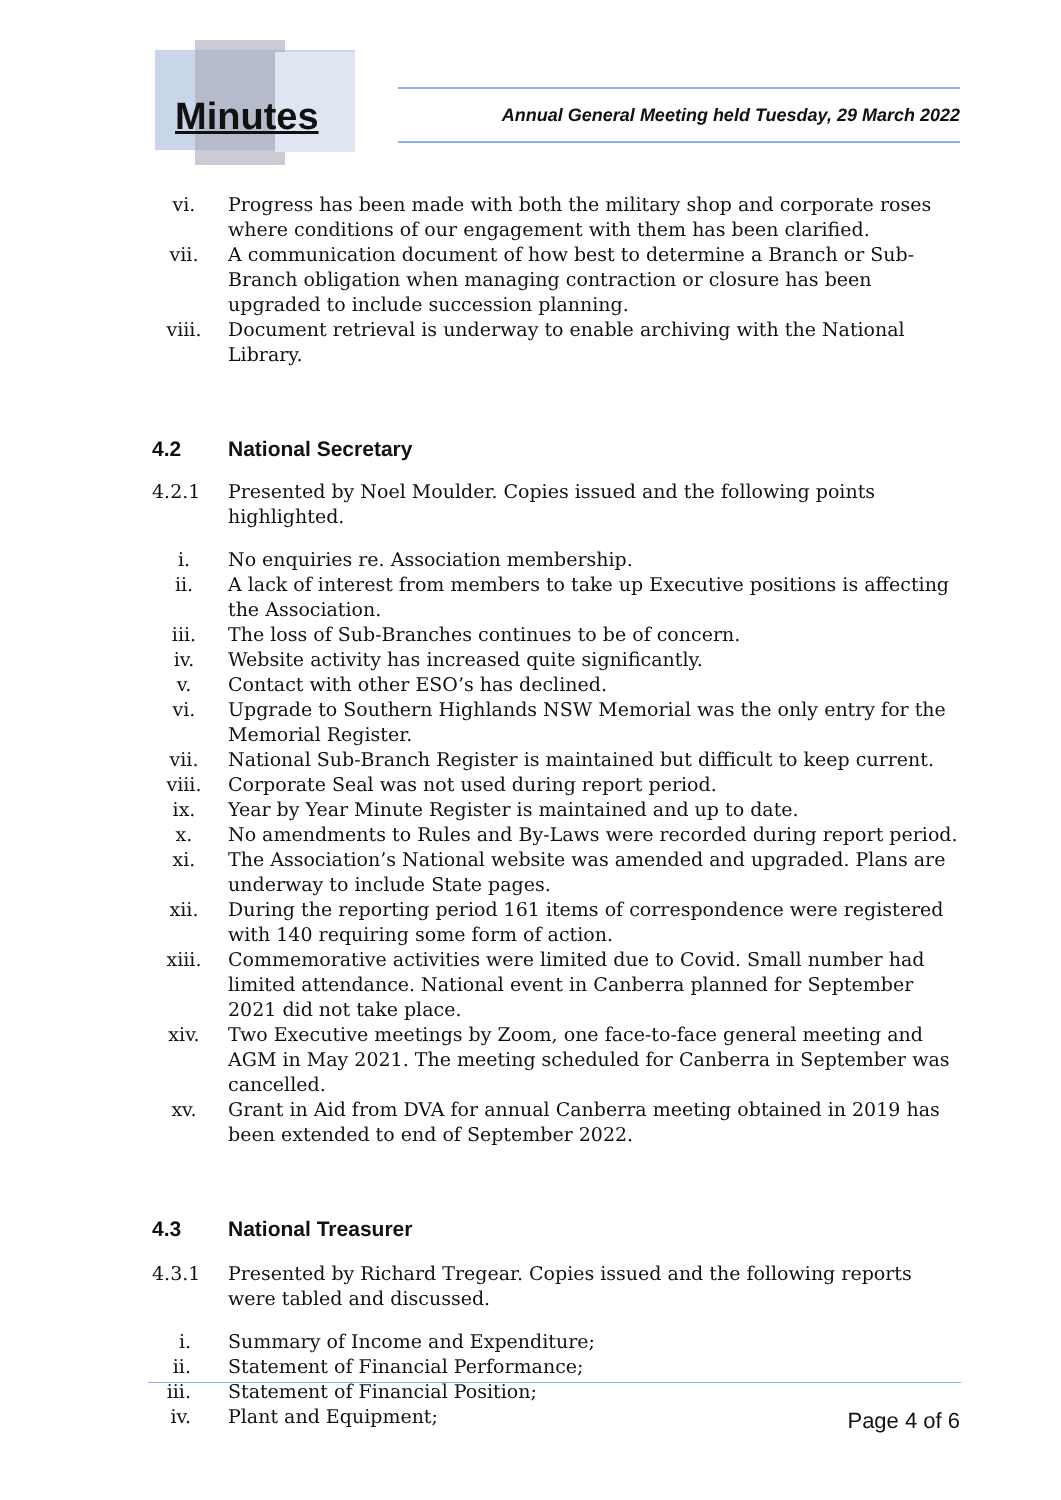Minutes
Annual General Meeting held Tuesday, 29 March 2022
vi. Progress has been made with both the military shop and corporate roses where conditions of our engagement with them has been clarified.
vii. A communication document of how best to determine a Branch or Sub-Branch obligation when managing contraction or closure has been upgraded to include succession planning.
viii. Document retrieval is underway to enable archiving with the National Library.
4.2 National Secretary
4.2.1 Presented by Noel Moulder. Copies issued and the following points highlighted.
i. No enquiries re. Association membership.
ii. A lack of interest from members to take up Executive positions is affecting the Association.
iii. The loss of Sub-Branches continues to be of concern.
iv. Website activity has increased quite significantly.
v. Contact with other ESO’s has declined.
vi. Upgrade to Southern Highlands NSW Memorial was the only entry for the Memorial Register.
vii. National Sub-Branch Register is maintained but difficult to keep current.
viii. Corporate Seal was not used during report period.
ix. Year by Year Minute Register is maintained and up to date.
x. No amendments to Rules and By-Laws were recorded during report period.
xi. The Association’s National website was amended and upgraded. Plans are underway to include State pages.
xii. During the reporting period 161 items of correspondence were registered with 140 requiring some form of action.
xiii. Commemorative activities were limited due to Covid. Small number had limited attendance. National event in Canberra planned for September 2021 did not take place.
xiv. Two Executive meetings by Zoom, one face-to-face general meeting and AGM in May 2021. The meeting scheduled for Canberra in September was cancelled.
xv. Grant in Aid from DVA for annual Canberra meeting obtained in 2019 has been extended to end of September 2022.
4.3 National Treasurer
4.3.1 Presented by Richard Tregear. Copies issued and the following reports were tabled and discussed.
i. Summary of Income and Expenditure;
ii. Statement of Financial Performance;
iii. Statement of Financial Position;
iv. Plant and Equipment;
Page 4 of 6